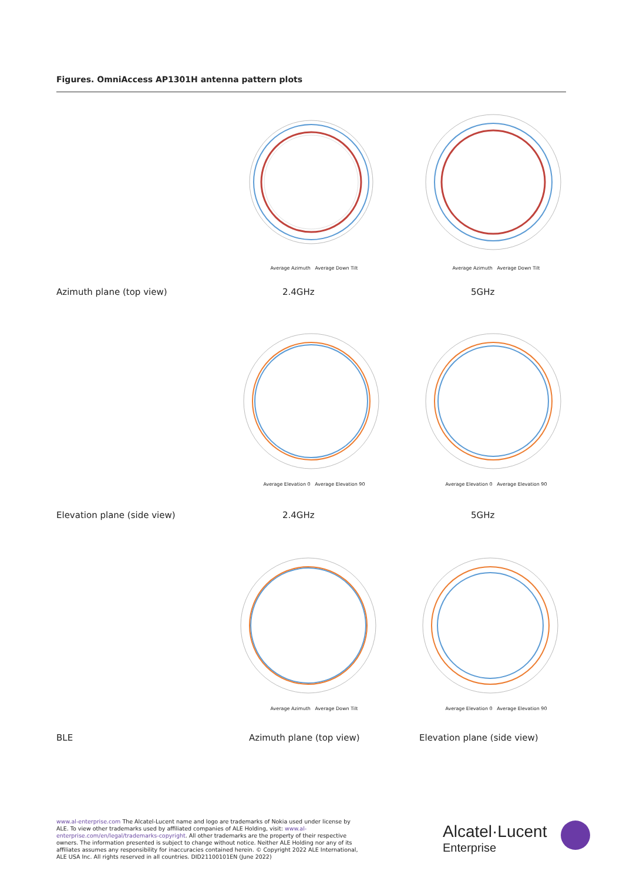Figures. OmniAccess AP1301H antenna pattern plots
Average Azimuth Average Down Tilt Average Azimuth Average Down Tilt
Azimuth plane (top view) 2.4GHz 5GHz
Average Elevation 0 Average Elevation 90 Average Elevation 0 Average Elevation 90
Elevation plane (side view) 2.4GHz 5GHz
Average Azimuth Average Down Tilt Average Elevation 0 Average Elevation 90
BLE Azimuth plane (top view) Elevation plane (side view)
www.al-enterprise.com The Alcatel-Lucent name and logo are trademarks of Nokia used under license by ALE. To view other trademarks used by affiliated companies of ALE Holding, visit: www.al-enterprise.com/en/legal/trademarks-copyright. All other trademarks are the property of their respective owners. The information presented is subject to change without notice. Neither ALE Holding nor any of its affiliates assumes any responsibility for inaccuracies contained herein. © Copyright 2022 ALE International, ALE USA Inc. All rights reserved in all countries. DID21100101EN (June 2022)
Alcatel·Lucent
Enterprise